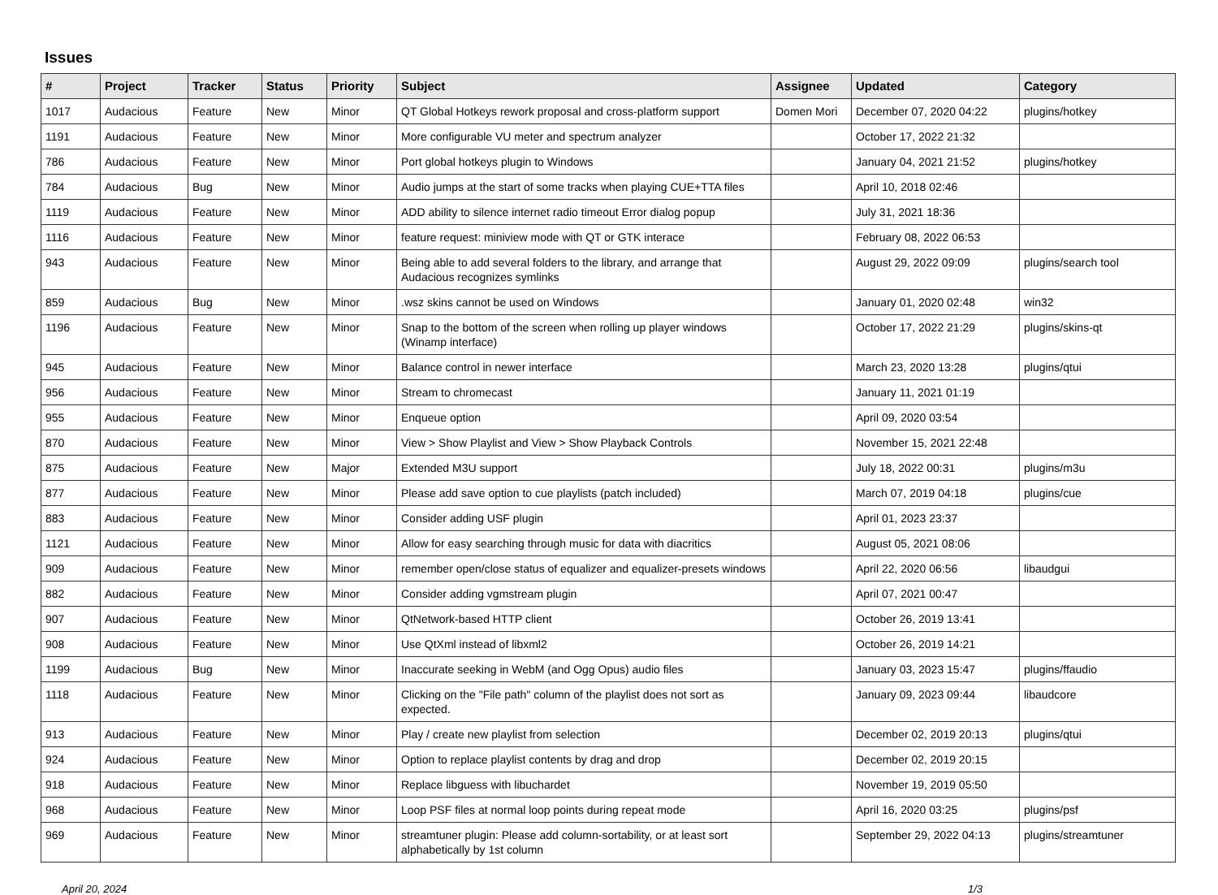Issues
| # | Project | Tracker | Status | Priority | Subject | Assignee | Updated | Category |
| --- | --- | --- | --- | --- | --- | --- | --- | --- |
| 1017 | Audacious | Feature | New | Minor | QT Global Hotkeys rework proposal and cross-platform support | Domen Mori | December 07, 2020 04:22 | plugins/hotkey |
| 1191 | Audacious | Feature | New | Minor | More configurable VU meter and spectrum analyzer | | October 17, 2022 21:32 | |
| 786 | Audacious | Feature | New | Minor | Port global hotkeys plugin to Windows | | January 04, 2021 21:52 | plugins/hotkey |
| 784 | Audacious | Bug | New | Minor | Audio jumps at the start of some tracks when playing CUE+TTA files | | April 10, 2018 02:46 | |
| 1119 | Audacious | Feature | New | Minor | ADD ability to silence internet radio timeout Error dialog popup | | July 31, 2021 18:36 | |
| 1116 | Audacious | Feature | New | Minor | feature request: miniview mode with QT or GTK interace | | February 08, 2022 06:53 | |
| 943 | Audacious | Feature | New | Minor | Being able to add several folders to the library, and arrange that Audacious recognizes symlinks | | August 29, 2022 09:09 | plugins/search tool |
| 859 | Audacious | Bug | New | Minor | .wsz skins cannot be used on Windows | | January 01, 2020 02:48 | win32 |
| 1196 | Audacious | Feature | New | Minor | Snap to the bottom of the screen when rolling up player windows (Winamp interface) | | October 17, 2022 21:29 | plugins/skins-qt |
| 945 | Audacious | Feature | New | Minor | Balance control in newer interface | | March 23, 2020 13:28 | plugins/qtui |
| 956 | Audacious | Feature | New | Minor | Stream to chromecast | | January 11, 2021 01:19 | |
| 955 | Audacious | Feature | New | Minor | Enqueue option | | April 09, 2020 03:54 | |
| 870 | Audacious | Feature | New | Minor | View > Show Playlist and View > Show Playback Controls | | November 15, 2021 22:48 | |
| 875 | Audacious | Feature | New | Major | Extended M3U support | | July 18, 2022 00:31 | plugins/m3u |
| 877 | Audacious | Feature | New | Minor | Please add save option to cue playlists (patch included) | | March 07, 2019 04:18 | plugins/cue |
| 883 | Audacious | Feature | New | Minor | Consider adding USF plugin | | April 01, 2023 23:37 | |
| 1121 | Audacious | Feature | New | Minor | Allow for easy searching through music for data with diacritics | | August 05, 2021 08:06 | |
| 909 | Audacious | Feature | New | Minor | remember open/close status of equalizer and equalizer-presets windows | | April 22, 2020 06:56 | libaudgui |
| 882 | Audacious | Feature | New | Minor | Consider adding vgmstream plugin | | April 07, 2021 00:47 | |
| 907 | Audacious | Feature | New | Minor | QtNetwork-based HTTP client | | October 26, 2019 13:41 | |
| 908 | Audacious | Feature | New | Minor | Use QtXml instead of libxml2 | | October 26, 2019 14:21 | |
| 1199 | Audacious | Bug | New | Minor | Inaccurate seeking in WebM (and Ogg Opus) audio files | | January 03, 2023 15:47 | plugins/ffaudio |
| 1118 | Audacious | Feature | New | Minor | Clicking on the "File path" column of the playlist does not sort as expected. | | January 09, 2023 09:44 | libaudcore |
| 913 | Audacious | Feature | New | Minor | Play / create new playlist from selection | | December 02, 2019 20:13 | plugins/qtui |
| 924 | Audacious | Feature | New | Minor | Option to replace playlist contents by drag and drop | | December 02, 2019 20:15 | |
| 918 | Audacious | Feature | New | Minor | Replace libguess with libuchardet | | November 19, 2019 05:50 | |
| 968 | Audacious | Feature | New | Minor | Loop PSF files at normal loop points during repeat mode | | April 16, 2020 03:25 | plugins/psf |
| 969 | Audacious | Feature | New | Minor | streamtuner plugin: Please add column-sortability, or at least sort alphabetically by 1st column | | September 29, 2022 04:13 | plugins/streamtuner |
April 20, 2024 1/3